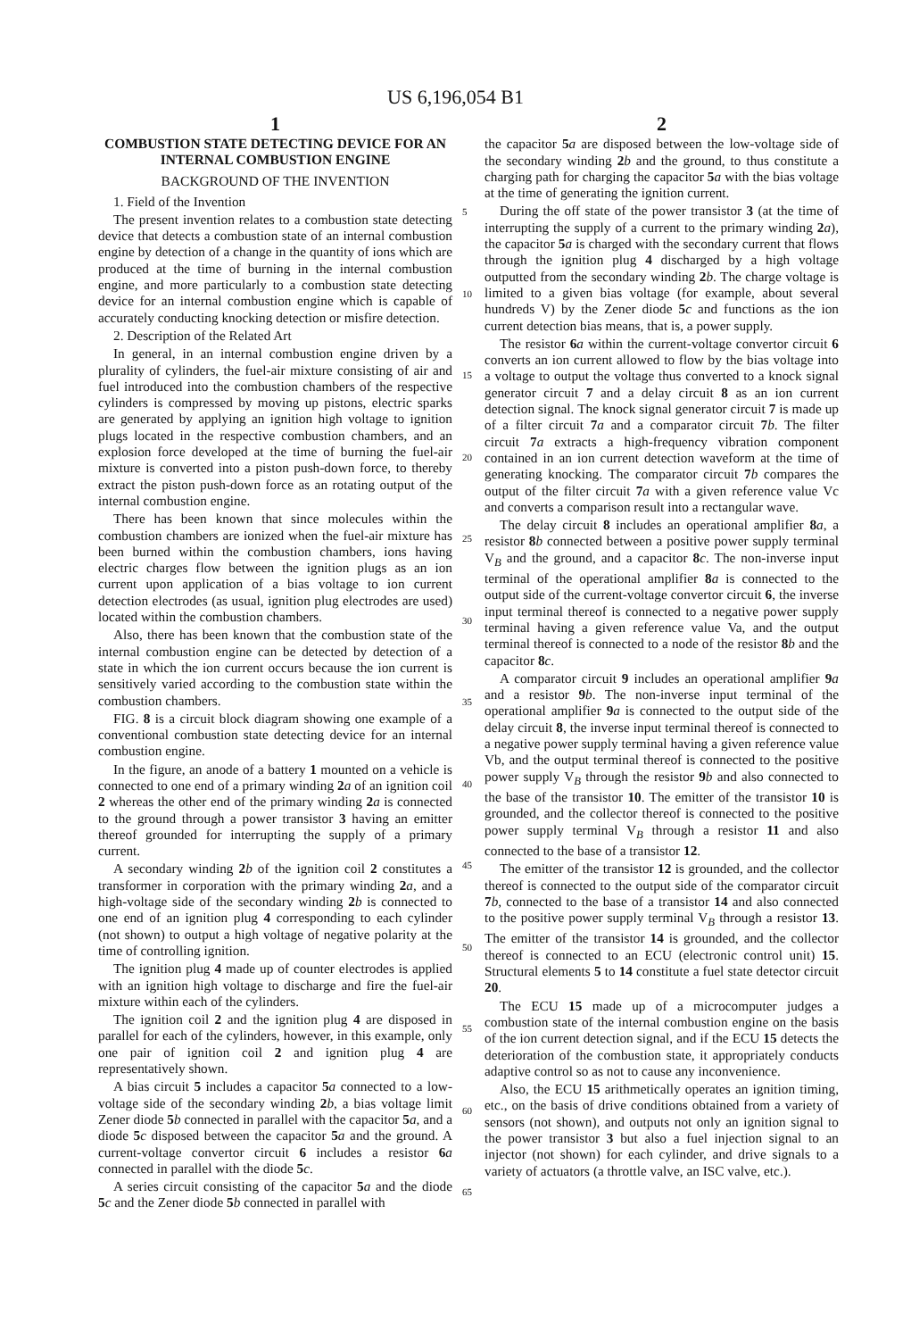US 6,196,054 B1
1
COMBUSTION STATE DETECTING DEVICE FOR AN INTERNAL COMBUSTION ENGINE
BACKGROUND OF THE INVENTION
1. Field of the Invention
The present invention relates to a combustion state detecting device that detects a combustion state of an internal combustion engine by detection of a change in the quantity of ions which are produced at the time of burning in the internal combustion engine, and more particularly to a combustion state detecting device for an internal combustion engine which is capable of accurately conducting knocking detection or misfire detection.
2. Description of the Related Art
In general, in an internal combustion engine driven by a plurality of cylinders, the fuel-air mixture consisting of air and fuel introduced into the combustion chambers of the respective cylinders is compressed by moving up pistons, electric sparks are generated by applying an ignition high voltage to ignition plugs located in the respective combustion chambers, and an explosion force developed at the time of burning the fuel-air mixture is converted into a piston push-down force, to thereby extract the piston push-down force as an rotating output of the internal combustion engine.
There has been known that since molecules within the combustion chambers are ionized when the fuel-air mixture has been burned within the combustion chambers, ions having electric charges flow between the ignition plugs as an ion current upon application of a bias voltage to ion current detection electrodes (as usual, ignition plug electrodes are used) located within the combustion chambers.
Also, there has been known that the combustion state of the internal combustion engine can be detected by detection of a state in which the ion current occurs because the ion current is sensitively varied according to the combustion state within the combustion chambers.
FIG. 8 is a circuit block diagram showing one example of a conventional combustion state detecting device for an internal combustion engine.
In the figure, an anode of a battery 1 mounted on a vehicle is connected to one end of a primary winding 2 a of an ignition coil 2 whereas the other end of the primary winding 2 a is connected to the ground through a power transistor 3 having an emitter thereof grounded for interrupting the supply of a primary current.
A secondary winding 2 b of the ignition coil 2 constitutes a transformer in corporation with the primary winding 2 a, and a high-voltage side of the secondary winding 2 b is connected to one end of an ignition plug 4 corresponding to each cylinder (not shown) to output a high voltage of negative polarity at the time of controlling ignition.
The ignition plug 4 made up of counter electrodes is applied with an ignition high voltage to discharge and fire the fuel-air mixture within each of the cylinders.
The ignition coil 2 and the ignition plug 4 are disposed in parallel for each of the cylinders, however, in this example, only one pair of ignition coil 2 and ignition plug 4 are representatively shown.
A bias circuit 5 includes a capacitor 5 a connected to a low-voltage side of the secondary winding 2 b, a bias voltage limit Zener diode 5 b connected in parallel with the capacitor 5 a, and a diode 5 c disposed between the capacitor 5 a and the ground. A current-voltage convertor circuit 6 includes a resistor 6 a connected in parallel with the diode 5 c.
A series circuit consisting of the capacitor 5 a and the diode 5 c and the Zener diode 5 b connected in parallel with
2
the capacitor 5 a are disposed between the low-voltage side of the secondary winding 2 b and the ground, to thus constitute a charging path for charging the capacitor 5 a with the bias voltage at the time of generating the ignition current.
During the off state of the power transistor 3 (at the time of interrupting the supply of a current to the primary winding 2 a), the capacitor 5 a is charged with the secondary current that flows through the ignition plug 4 discharged by a high voltage outputted from the secondary winding 2 b. The charge voltage is limited to a given bias voltage (for example, about several hundreds V) by the Zener diode 5 c and functions as the ion current detection bias means, that is, a power supply.
The resistor 6 a within the current-voltage convertor circuit 6 converts an ion current allowed to flow by the bias voltage into a voltage to output the voltage thus converted to a knock signal generator circuit 7 and a delay circuit 8 as an ion current detection signal. The knock signal generator circuit 7 is made up of a filter circuit 7 a and a comparator circuit 7 b. The filter circuit 7 a extracts a high-frequency vibration component contained in an ion current detection waveform at the time of generating knocking. The comparator circuit 7 b compares the output of the filter circuit 7 a with a given reference value Vc and converts a comparison result into a rectangular wave.
The delay circuit 8 includes an operational amplifier 8 a, a resistor 8 b connected between a positive power supply terminal V<sub>B</sub> and the ground, and a capacitor 8 c. The non-inverse input terminal of the operational amplifier 8 a is connected to the output side of the current-voltage convertor circuit 6, the inverse input terminal thereof is connected to a negative power supply terminal having a given reference value Va, and the output terminal thereof is connected to a node of the resistor 8 b and the capacitor 8 c.
A comparator circuit 9 includes an operational amplifier 9 a and a resistor 9 b. The non-inverse input terminal of the operational amplifier 9 a is connected to the output side of the delay circuit 8, the inverse input terminal thereof is connected to a negative power supply terminal having a given reference value Vb, and the output terminal thereof is connected to the positive power supply V<sub>B</sub> through the resistor 9 b and also connected to the base of the transistor 10. The emitter of the transistor 10 is grounded, and the collector thereof is connected to the positive power supply terminal V<sub>B</sub> through a resistor 11 and also connected to the base of a transistor 12.
The emitter of the transistor 12 is grounded, and the collector thereof is connected to the output side of the comparator circuit 7 b, connected to the base of a transistor 14 and also connected to the positive power supply terminal V<sub>B</sub> through a resistor 13. The emitter of the transistor 14 is grounded, and the collector thereof is connected to an ECU (electronic control unit) 15. Structural elements 5 to 14 constitute a fuel state detector circuit 20.
The ECU 15 made up of a microcomputer judges a combustion state of the internal combustion engine on the basis of the ion current detection signal, and if the ECU 15 detects the deterioration of the combustion state, it appropriately conducts adaptive control so as not to cause any inconvenience.
Also, the ECU 15 arithmetically operates an ignition timing, etc., on the basis of drive conditions obtained from a variety of sensors (not shown), and outputs not only an ignition signal to the power transistor 3 but also a fuel injection signal to an injector (not shown) for each cylinder, and drive signals to a variety of actuators (a throttle valve, an ISC valve, etc.).
5
10
15
20
25
30
35
40
45
50
55
60
65